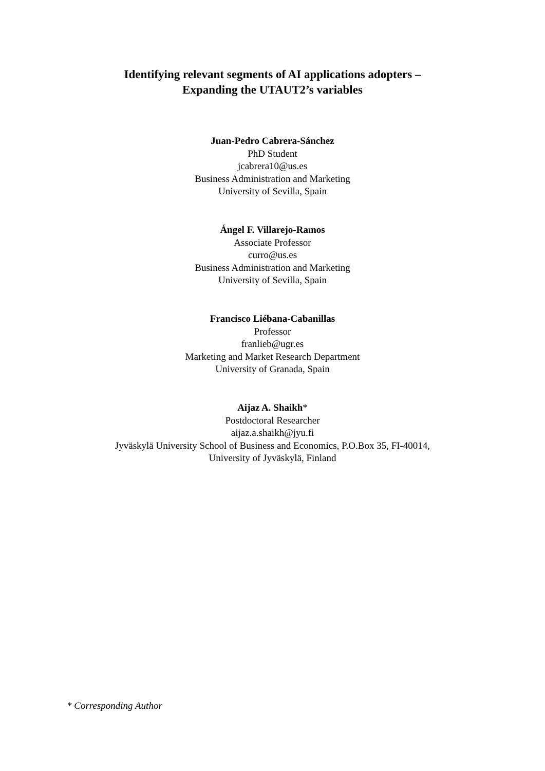Identifying relevant segments of AI applications adopters –
Expanding the UTAUT2’s variables
Juan-Pedro Cabrera-Sánchez
PhD Student
jcabrera10@us.es
Business Administration and Marketing
University of Sevilla, Spain
Ángel F. Villarejo-Ramos
Associate Professor
curro@us.es
Business Administration and Marketing
University of Sevilla, Spain
Francisco Liébana-Cabanillas
Professor
franlieb@ugr.es
Marketing and Market Research Department
University of Granada, Spain
Aijaz A. Shaikh*
Postdoctoral Researcher
aijaz.a.shaikh@jyu.fi
Jyväskylä University School of Business and Economics, P.O.Box 35, FI-40014,
University of Jyväskylä, Finland
* Corresponding Author